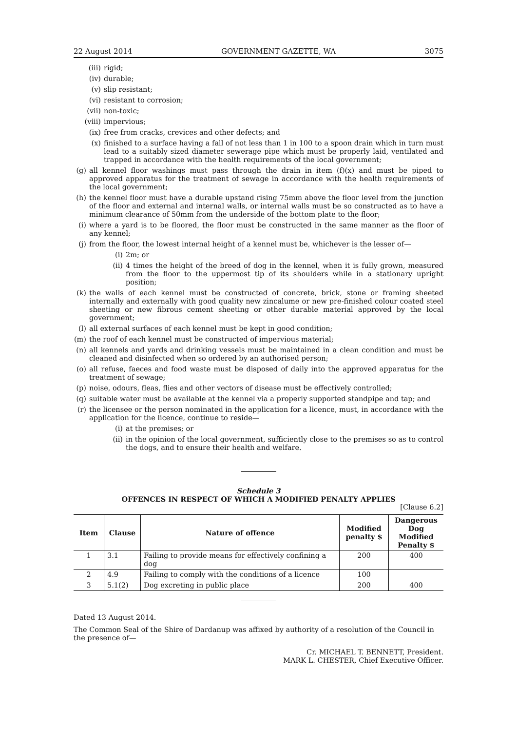22 August 2014 GOVERNMENT GAZETTE, WA 3075
(iii) rigid;
(iv) durable;
(v) slip resistant;
(vi) resistant to corrosion;
(vii) non-toxic;
(viii) impervious;
(ix) free from cracks, crevices and other defects; and
(x) finished to a surface having a fall of not less than 1 in 100 to a spoon drain which in turn must lead to a suitably sized diameter sewerage pipe which must be properly laid, ventilated and trapped in accordance with the health requirements of the local government;
(g) all kennel floor washings must pass through the drain in item (f)(x) and must be piped to approved apparatus for the treatment of sewage in accordance with the health requirements of the local government;
(h) the kennel floor must have a durable upstand rising 75mm above the floor level from the junction of the floor and external and internal walls, or internal walls must be so constructed as to have a minimum clearance of 50mm from the underside of the bottom plate to the floor;
(i) where a yard is to be floored, the floor must be constructed in the same manner as the floor of any kennel;
(j) from the floor, the lowest internal height of a kennel must be, whichever is the lesser of—
(i) 2m; or
(ii) 4 times the height of the breed of dog in the kennel, when it is fully grown, measured from the floor to the uppermost tip of its shoulders while in a stationary upright position;
(k) the walls of each kennel must be constructed of concrete, brick, stone or framing sheeted internally and externally with good quality new zincalume or new pre-finished colour coated steel sheeting or new fibrous cement sheeting or other durable material approved by the local government;
(l) all external surfaces of each kennel must be kept in good condition;
(m) the roof of each kennel must be constructed of impervious material;
(n) all kennels and yards and drinking vessels must be maintained in a clean condition and must be cleaned and disinfected when so ordered by an authorised person;
(o) all refuse, faeces and food waste must be disposed of daily into the approved apparatus for the treatment of sewage;
(p) noise, odours, fleas, flies and other vectors of disease must be effectively controlled;
(q) suitable water must be available at the kennel via a properly supported standpipe and tap; and
(r) the licensee or the person nominated in the application for a licence, must, in accordance with the application for the licence, continue to reside—
(i) at the premises; or
(ii) in the opinion of the local government, sufficiently close to the premises so as to control the dogs, and to ensure their health and welfare.
Schedule 3
OFFENCES IN RESPECT OF WHICH A MODIFIED PENALTY APPLIES
[Clause 6.2]
| Item | Clause | Nature of offence | Modified penalty $ | Dangerous Dog Modified Penalty $ |
| --- | --- | --- | --- | --- |
| 1 | 3.1 | Failing to provide means for effectively confining a dog | 200 | 400 |
| 2 | 4.9 | Failing to comply with the conditions of a licence | 100 | |
| 3 | 5.1(2) | Dog excreting in public place | 200 | 400 |
Dated 13 August 2014.
The Common Seal of the Shire of Dardanup was affixed by authority of a resolution of the Council in the presence of—
Cr. MICHAEL T. BENNETT, President.
MARK L. CHESTER, Chief Executive Officer.